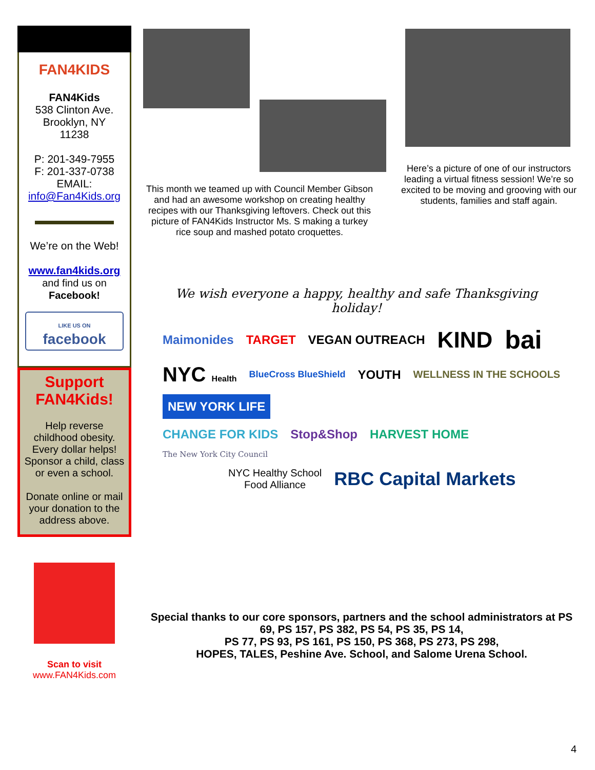FAN4KIDS
FAN4Kids
538 Clinton Ave.
Brooklyn, NY
11238
P: 201-349-7955
F: 201-337-0738
EMAIL:
info@Fan4Kids.org
We’re on the Web!
www.fan4kids.org
and find us on
Facebook!
LIKE US ON
facebook
Support
FAN4Kids!
Help reverse childhood obesity. Every dollar helps! Sponsor a child, class or even a school.
Donate online or mail your donation to the address above.
Scan to visit
www.FAN4Kids.com
This month we teamed up with Council Member Gibson and had an awesome workshop on creating healthy recipes with our Thanksgiving leftovers. Check out this picture of FAN4Kids Instructor Ms. S making a turkey rice soup and mashed potato croquettes.
Here’s a picture of one of our instructors leading a virtual fitness session! We’re so excited to be moving and grooving with our students, families and staff again.
We wish everyone a happy, healthy and safe Thanksgiving holiday!
Maimonides TARGET VEGAN OUTREACH KIND bai
NYC Health BlueCross BlueShield YOUTH WELLNESS IN THE SCHOOLS NEW YORK LIFE
CHANGE FOR KIDS Stop&Shop HARVEST HOME The New York City Council
NYC Healthy School
Food Alliance RBC Capital Markets
Special thanks to our core sponsors, partners and the school administrators at PS 69, PS 157, PS 382, PS 54, PS 35, PS 14,
PS 77, PS 93, PS 161, PS 150, PS 368, PS 273, PS 298,
HOPES, TALES, Peshine Ave. School, and Salome Urena School.
4